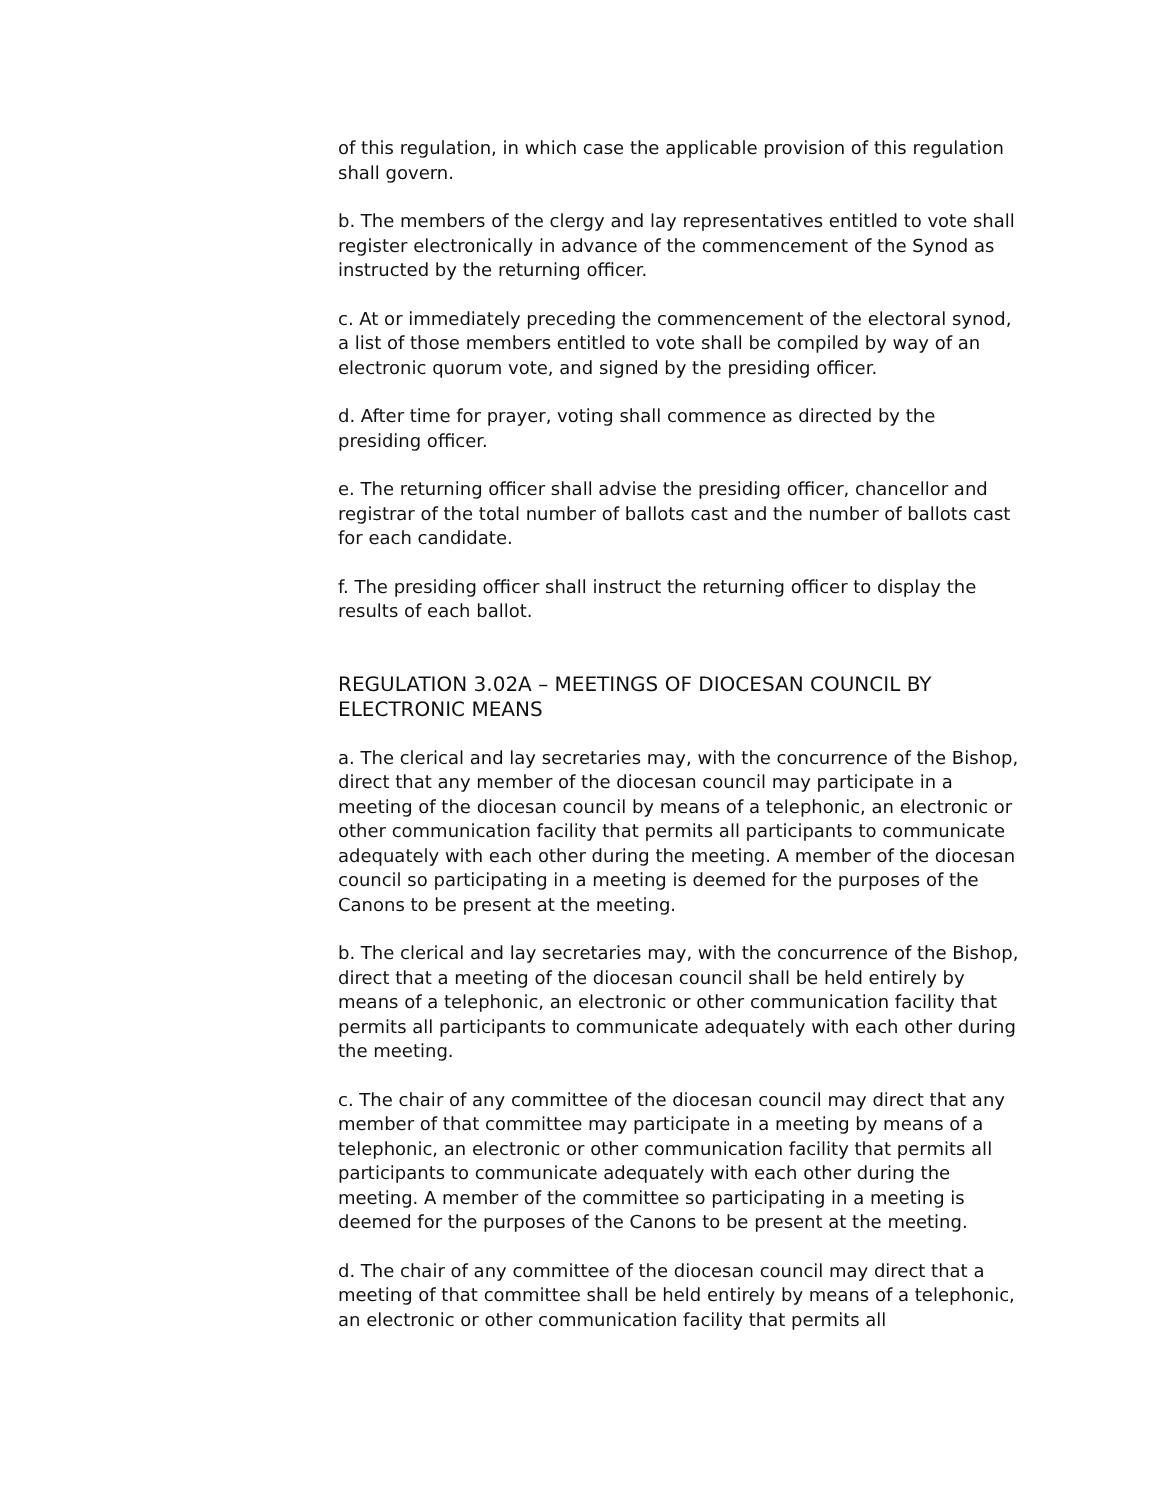of this regulation, in which case the applicable provision of this regulation shall govern.
b. The members of the clergy and lay representatives entitled to vote shall register electronically in advance of the commencement of the Synod as instructed by the returning officer.
c. At or immediately preceding the commencement of the electoral synod, a list of those members entitled to vote shall be compiled by way of an electronic quorum vote, and signed by the presiding officer.
d. After time for prayer, voting shall commence as directed by the presiding officer.
e. The returning officer shall advise the presiding officer, chancellor and registrar of the total number of ballots cast and the number of ballots cast for each candidate.
f. The presiding officer shall instruct the returning officer to display the results of each ballot.
REGULATION 3.02A – MEETINGS OF DIOCESAN COUNCIL BY ELECTRONIC MEANS
a. The clerical and lay secretaries may, with the concurrence of the Bishop, direct that any member of the diocesan council may participate in a meeting of the diocesan council by means of a telephonic, an electronic or other communication facility that permits all participants to communicate adequately with each other during the meeting. A member of the diocesan council so participating in a meeting is deemed for the purposes of the Canons to be present at the meeting.
b. The clerical and lay secretaries may, with the concurrence of the Bishop, direct that a meeting of the diocesan council shall be held entirely by means of a telephonic, an electronic or other communication facility that permits all participants to communicate adequately with each other during the meeting.
c. The chair of any committee of the diocesan council may direct that any member of that committee may participate in a meeting by means of a telephonic, an electronic or other communication facility that permits all participants to communicate adequately with each other during the meeting. A member of the committee so participating in a meeting is deemed for the purposes of the Canons to be present at the meeting.
d. The chair of any committee of the diocesan council may direct that a meeting of that committee shall be held entirely by means of a telephonic, an electronic or other communication facility that permits all